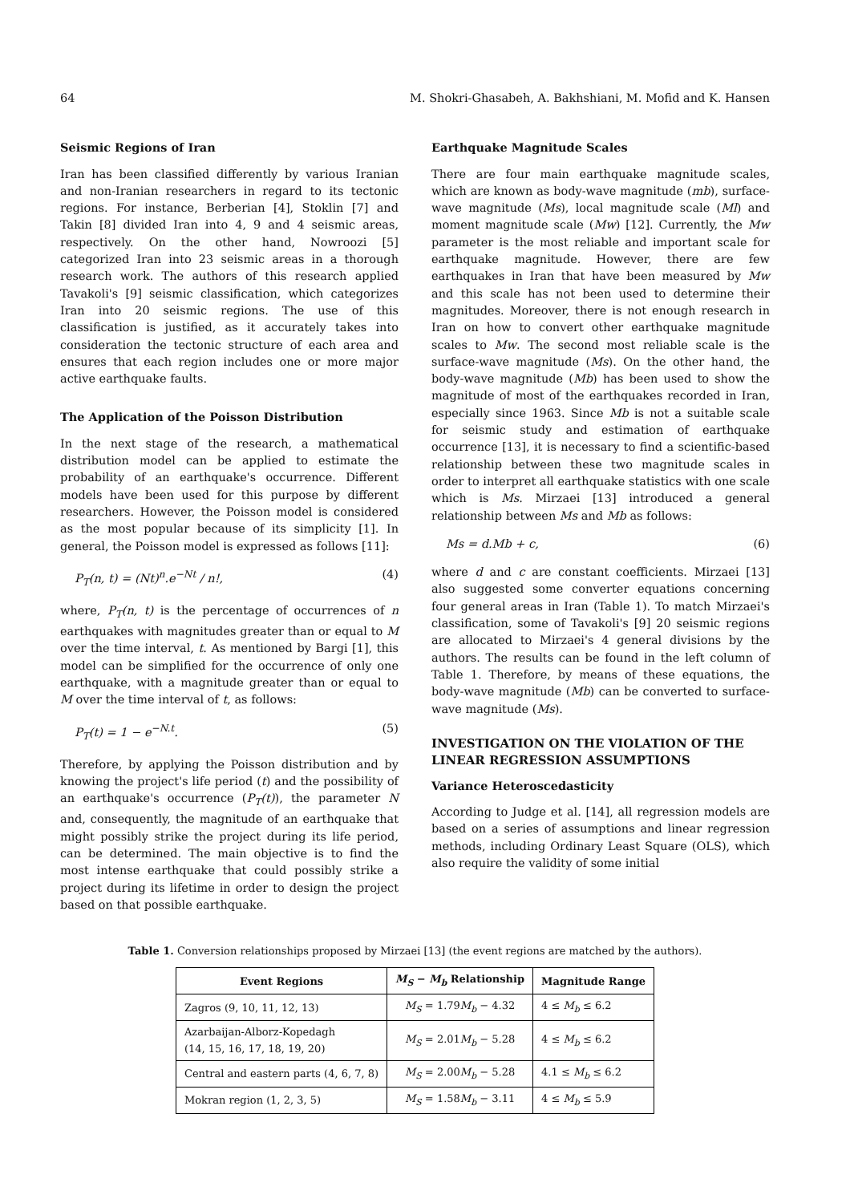64 M. Shokri-Ghasabeh, A. Bakhshiani, M. Mofid and K. Hansen
Seismic Regions of Iran
Iran has been classified differently by various Iranian and non-Iranian researchers in regard to its tectonic regions. For instance, Berberian [4], Stoklin [7] and Takin [8] divided Iran into 4, 9 and 4 seismic areas, respectively. On the other hand, Nowroozi [5] categorized Iran into 23 seismic areas in a thorough research work. The authors of this research applied Tavakoli's [9] seismic classification, which categorizes Iran into 20 seismic regions. The use of this classification is justified, as it accurately takes into consideration the tectonic structure of each area and ensures that each region includes one or more major active earthquake faults.
The Application of the Poisson Distribution
In the next stage of the research, a mathematical distribution model can be applied to estimate the probability of an earthquake's occurrence. Different models have been used for this purpose by different researchers. However, the Poisson model is considered as the most popular because of its simplicity [1]. In general, the Poisson model is expressed as follows [11]:
P<sub>T</sub>(n, t) = (Nt)<sup>n</sup>.e<sup>−Nt</sup> / n!, (4)
where, P<sub>T</sub>(n, t) is the percentage of occurrences of n earthquakes with magnitudes greater than or equal to M over the time interval, t. As mentioned by Bargi [1], this model can be simplified for the occurrence of only one earthquake, with a magnitude greater than or equal to M over the time interval of t, as follows:
P<sub>T</sub>(t) = 1 − e<sup>−N.t</sup>. (5)
Therefore, by applying the Poisson distribution and by knowing the project's life period (t) and the possibility of an earthquake's occurrence (P<sub>T</sub>(t)), the parameter N and, consequently, the magnitude of an earthquake that might possibly strike the project during its life period, can be determined. The main objective is to find the most intense earthquake that could possibly strike a project during its lifetime in order to design the project based on that possible earthquake.
Earthquake Magnitude Scales
There are four main earthquake magnitude scales, which are known as body-wave magnitude (mb), surface-wave magnitude (Ms), local magnitude scale (Ml) and moment magnitude scale (Mw) [12]. Currently, the Mw parameter is the most reliable and important scale for earthquake magnitude. However, there are few earthquakes in Iran that have been measured by Mw and this scale has not been used to determine their magnitudes. Moreover, there is not enough research in Iran on how to convert other earthquake magnitude scales to Mw. The second most reliable scale is the surface-wave magnitude (Ms). On the other hand, the body-wave magnitude (Mb) has been used to show the magnitude of most of the earthquakes recorded in Iran, especially since 1963. Since Mb is not a suitable scale for seismic study and estimation of earthquake occurrence [13], it is necessary to find a scientific-based relationship between these two magnitude scales in order to interpret all earthquake statistics with one scale which is Ms. Mirzaei [13] introduced a general relationship between Ms and Mb as follows:
Ms = d.Mb + c, (6)
where d and c are constant coefficients. Mirzaei [13] also suggested some converter equations concerning four general areas in Iran (Table 1). To match Mirzaei's classification, some of Tavakoli's [9] 20 seismic regions are allocated to Mirzaei's 4 general divisions by the authors. The results can be found in the left column of Table 1. Therefore, by means of these equations, the body-wave magnitude (Mb) can be converted to surface-wave magnitude (Ms).
INVESTIGATION ON THE VIOLATION OF THE LINEAR REGRESSION ASSUMPTIONS
Variance Heteroscedasticity
According to Judge et al. [14], all regression models are based on a series of assumptions and linear regression methods, including Ordinary Least Square (OLS), which also require the validity of some initial
Table 1. Conversion relationships proposed by Mirzaei [13] (the event regions are matched by the authors).
| Event Regions | M<sub>S</sub> − M<sub>b</sub> Relationship | Magnitude Range |
| --- | --- | --- |
| Zagros (9, 10, 11, 12, 13) | M<sub>S</sub> = 1.79 M<sub>b</sub> − 4.32 | 4 ≤ M<sub>b</sub> ≤ 6.2 |
| Azarbaijan-Alborz-Kopedagh (14, 15, 16, 17, 18, 19, 20) | M<sub>S</sub> = 2.01 M<sub>b</sub> − 5.28 | 4 ≤ M<sub>b</sub> ≤ 6.2 |
| Central and eastern parts (4, 6, 7, 8) | M<sub>S</sub> = 2.00 M<sub>b</sub> − 5.28 | 4.1 ≤ M<sub>b</sub> ≤ 6.2 |
| Mokran region (1, 2, 3, 5) | M<sub>S</sub> = 1.58 M<sub>b</sub> − 3.11 | 4 ≤ M<sub>b</sub> ≤ 5.9 |